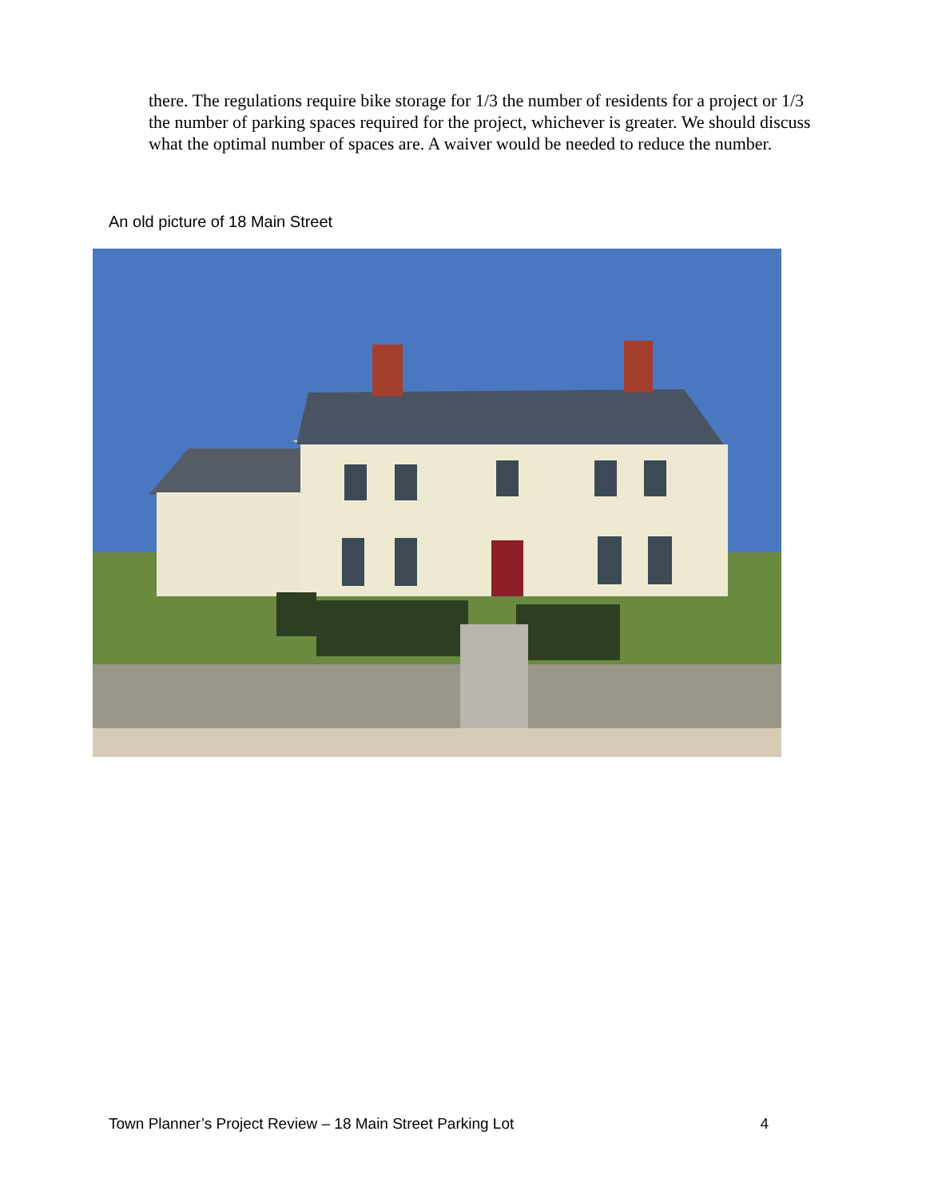there. The regulations require bike storage for 1/3 the number of residents for a project or 1/3 the number of parking spaces required for the project, whichever is greater. We should discuss what the optimal number of spaces are. A waiver would be needed to reduce the number.
An old picture of 18 Main Street
Town Planner’s Project Review – 18 Main Street Parking Lot 4